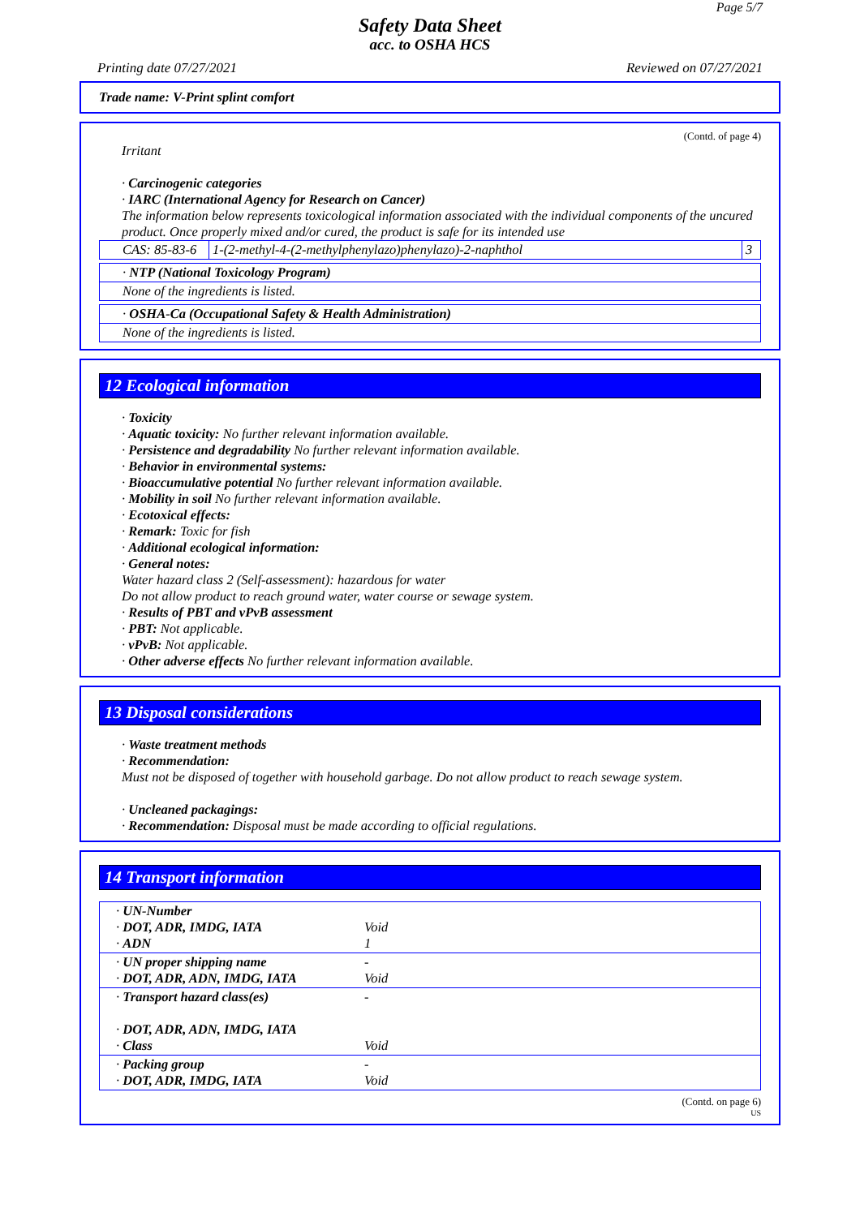Page 5/7
Safety Data Sheet
acc. to OSHA HCS
Printing date 07/27/2021 Reviewed on 07/27/2021
Trade name: V-Print splint comfort
(Contd. of page 4)
Irritant
· Carcinogenic categories
· IARC (International Agency for Research on Cancer)
The information below represents toxicological information associated with the individual components of the uncured product. Once properly mixed and/or cured, the product is safe for its intended use
| CAS: 85-83-6 | 1-(2-methyl-4-(2-methylphenylazo)phenylazo)-2-naphthol | 3 |
| · NTP (National Toxicology Program) |
| None of the ingredients is listed. |
| · OSHA-Ca (Occupational Safety & Health Administration) |
| None of the ingredients is listed. |
12 Ecological information
· Toxicity
· Aquatic toxicity: No further relevant information available.
· Persistence and degradability No further relevant information available.
· Behavior in environmental systems:
· Bioaccumulative potential No further relevant information available.
· Mobility in soil No further relevant information available.
· Ecotoxical effects:
· Remark: Toxic for fish
· Additional ecological information:
· General notes:
Water hazard class 2 (Self-assessment): hazardous for water
Do not allow product to reach ground water, water course or sewage system.
· Results of PBT and vPvB assessment
· PBT: Not applicable.
· vPvB: Not applicable.
· Other adverse effects No further relevant information available.
13 Disposal considerations
· Waste treatment methods
· Recommendation:
Must not be disposed of together with household garbage. Do not allow product to reach sewage system.
· Uncleaned packagings:
· Recommendation: Disposal must be made according to official regulations.
14 Transport information
| · UN-Number · DOT, ADR, IMDG, IATA · ADN | Void 1 |
| · UN proper shipping name · DOT, ADR, ADN, IMDG, IATA | - Void |
| · Transport hazard class(es) · DOT, ADR, ADN, IMDG, IATA · Class | - Void |
| · Packing group · DOT, ADR, IMDG, IATA | - Void |
(Contd. on page 6)
US